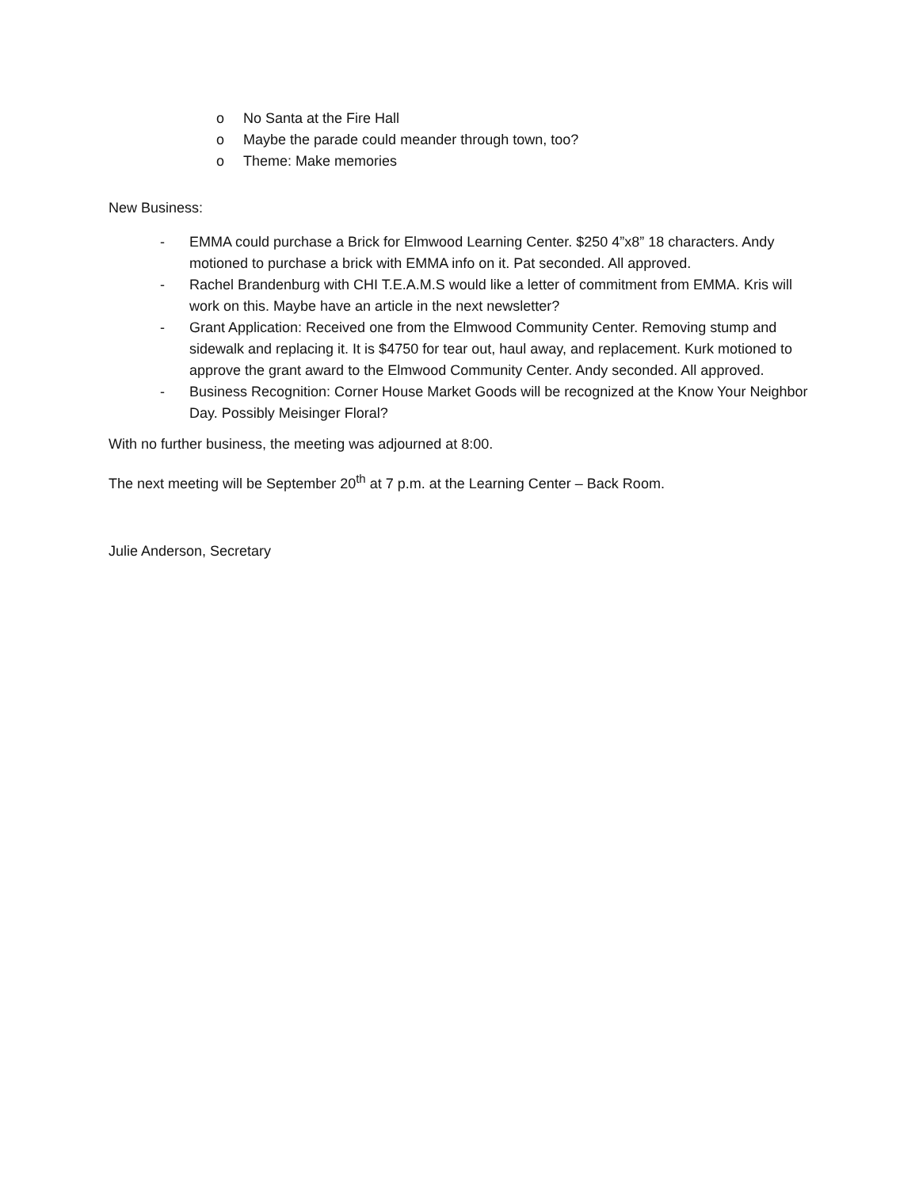o No Santa at the Fire Hall
o Maybe the parade could meander through town, too?
o Theme: Make memories
New Business:
- EMMA could purchase a Brick for Elmwood Learning Center. $250 4”x8” 18 characters. Andy motioned to purchase a brick with EMMA info on it. Pat seconded. All approved.
- Rachel Brandenburg with CHI T.E.A.M.S would like a letter of commitment from EMMA. Kris will work on this. Maybe have an article in the next newsletter?
- Grant Application: Received one from the Elmwood Community Center. Removing stump and sidewalk and replacing it. It is $4750 for tear out, haul away, and replacement. Kurk motioned to approve the grant award to the Elmwood Community Center. Andy seconded. All approved.
- Business Recognition: Corner House Market Goods will be recognized at the Know Your Neighbor Day. Possibly Meisinger Floral?
With no further business, the meeting was adjourned at 8:00.
The next meeting will be September 20<sup>th</sup> at 7 p.m. at the Learning Center – Back Room.
Julie Anderson, Secretary